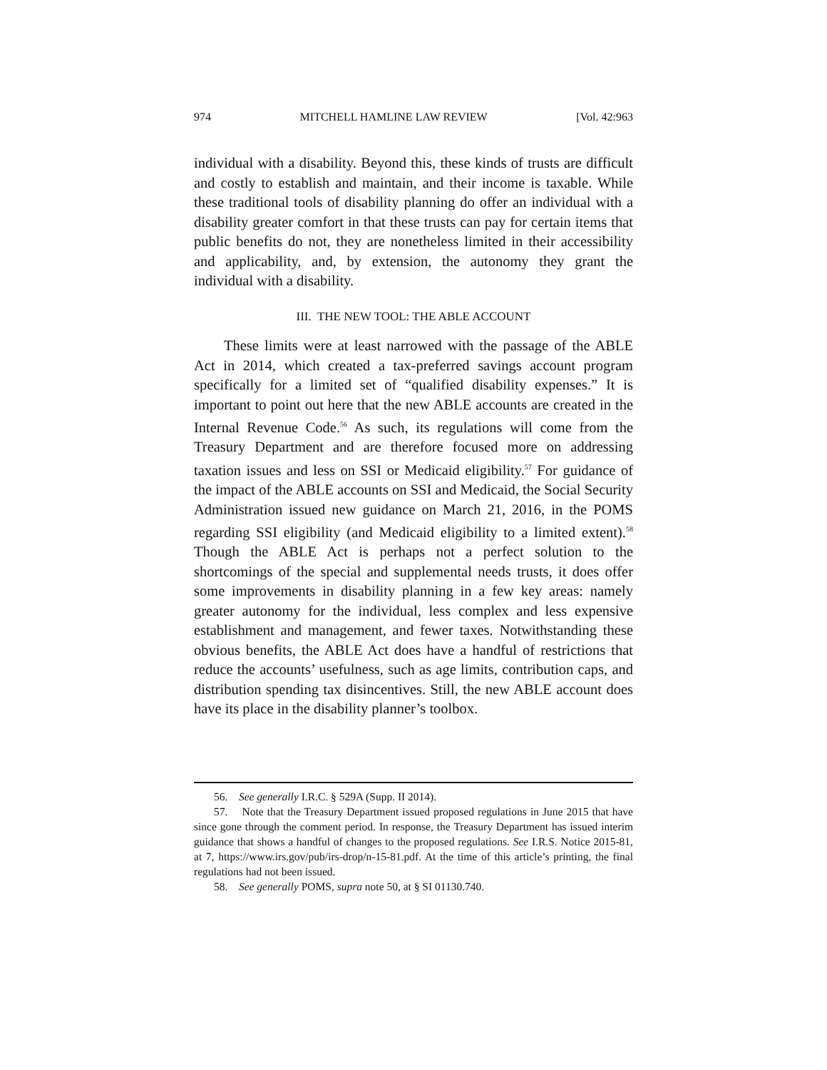974 MITCHELL HAMLINE LAW REVIEW [Vol. 42:963
individual with a disability. Beyond this, these kinds of trusts are difficult and costly to establish and maintain, and their income is taxable. While these traditional tools of disability planning do offer an individual with a disability greater comfort in that these trusts can pay for certain items that public benefits do not, they are nonetheless limited in their accessibility and applicability, and, by extension, the autonomy they grant the individual with a disability.
III. THE NEW TOOL: THE ABLE ACCOUNT
These limits were at least narrowed with the passage of the ABLE Act in 2014, which created a tax-preferred savings account program specifically for a limited set of “qualified disability expenses.” It is important to point out here that the new ABLE accounts are created in the Internal Revenue Code.<sup>56</sup> As such, its regulations will come from the Treasury Department and are therefore focused more on addressing taxation issues and less on SSI or Medicaid eligibility.<sup>57</sup> For guidance of the impact of the ABLE accounts on SSI and Medicaid, the Social Security Administration issued new guidance on March 21, 2016, in the POMS regarding SSI eligibility (and Medicaid eligibility to a limited extent).<sup>58</sup> Though the ABLE Act is perhaps not a perfect solution to the shortcomings of the special and supplemental needs trusts, it does offer some improvements in disability planning in a few key areas: namely greater autonomy for the individual, less complex and less expensive establishment and management, and fewer taxes. Notwithstanding these obvious benefits, the ABLE Act does have a handful of restrictions that reduce the accounts’ usefulness, such as age limits, contribution caps, and distribution spending tax disincentives. Still, the new ABLE account does have its place in the disability planner’s toolbox.
56. See generally I.R.C. § 529A (Supp. II 2014).
57. Note that the Treasury Department issued proposed regulations in June 2015 that have since gone through the comment period. In response, the Treasury Department has issued interim guidance that shows a handful of changes to the proposed regulations. See I.R.S. Notice 2015-81, at 7, https://www.irs.gov/pub/irs-drop/n-15-81.pdf. At the time of this article’s printing, the final regulations had not been issued.
58. See generally POMS, supra note 50, at § SI 01130.740.